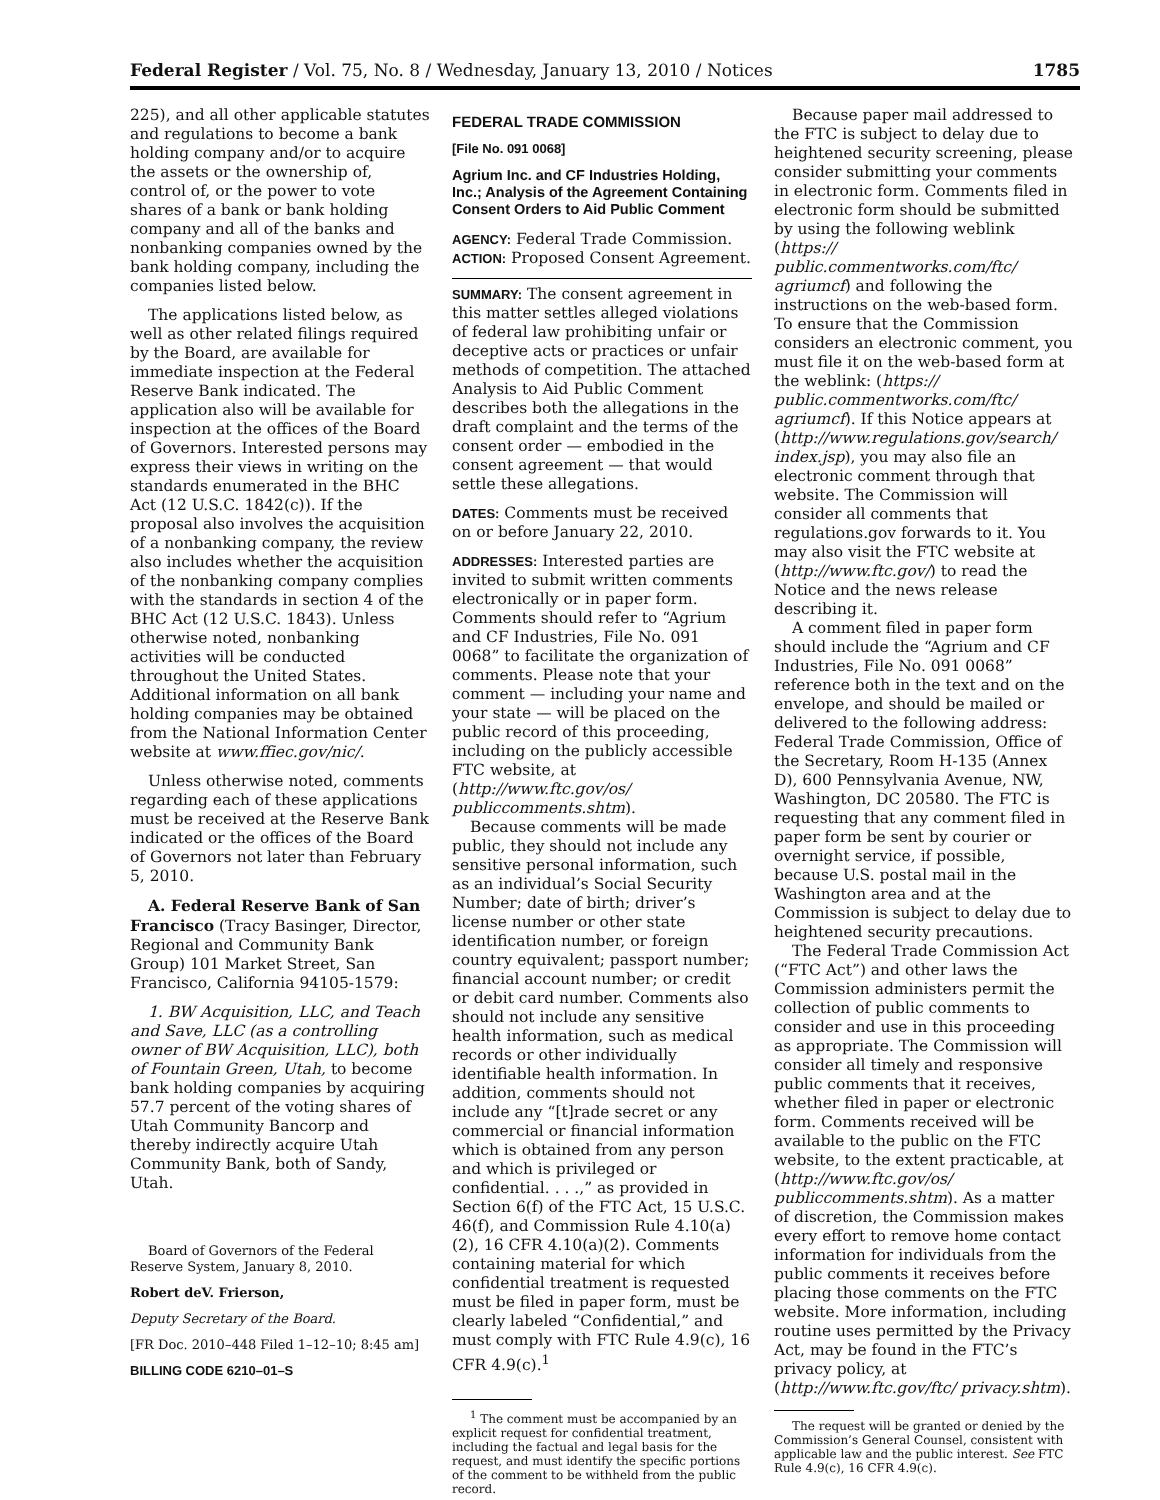Federal Register / Vol. 75, No. 8 / Wednesday, January 13, 2010 / Notices 1785
225), and all other applicable statutes and regulations to become a bank holding company and/or to acquire the assets or the ownership of, control of, or the power to vote shares of a bank or bank holding company and all of the banks and nonbanking companies owned by the bank holding company, including the companies listed below.
The applications listed below, as well as other related filings required by the Board, are available for immediate inspection at the Federal Reserve Bank indicated. The application also will be available for inspection at the offices of the Board of Governors. Interested persons may express their views in writing on the standards enumerated in the BHC Act (12 U.S.C. 1842(c)). If the proposal also involves the acquisition of a nonbanking company, the review also includes whether the acquisition of the nonbanking company complies with the standards in section 4 of the BHC Act (12 U.S.C. 1843). Unless otherwise noted, nonbanking activities will be conducted throughout the United States. Additional information on all bank holding companies may be obtained from the National Information Center website at www.ffiec.gov/nic/.
Unless otherwise noted, comments regarding each of these applications must be received at the Reserve Bank indicated or the offices of the Board of Governors not later than February 5, 2010.
A. Federal Reserve Bank of San Francisco (Tracy Basinger, Director, Regional and Community Bank Group) 101 Market Street, San Francisco, California 94105-1579:
1. BW Acquisition, LLC, and Teach and Save, LLC (as a controlling owner of BW Acquisition, LLC), both of Fountain Green, Utah, to become bank holding companies by acquiring 57.7 percent of the voting shares of Utah Community Bancorp and thereby indirectly acquire Utah Community Bank, both of Sandy, Utah.
Board of Governors of the Federal Reserve System, January 8, 2010.
Robert deV. Frierson,
Deputy Secretary of the Board.
[FR Doc. 2010–448 Filed 1–12–10; 8:45 am]
BILLING CODE 6210–01–S
FEDERAL TRADE COMMISSION
[File No. 091 0068]
Agrium Inc. and CF Industries Holding, Inc.; Analysis of the Agreement Containing Consent Orders to Aid Public Comment
AGENCY: Federal Trade Commission.
ACTION: Proposed Consent Agreement.
SUMMARY: The consent agreement in this matter settles alleged violations of federal law prohibiting unfair or deceptive acts or practices or unfair methods of competition. The attached Analysis to Aid Public Comment describes both the allegations in the draft complaint and the terms of the consent order — embodied in the consent agreement — that would settle these allegations.
DATES: Comments must be received on or before January 22, 2010.
ADDRESSES: Interested parties are invited to submit written comments electronically or in paper form. Comments should refer to “Agrium and CF Industries, File No. 091 0068” to facilitate the organization of comments. Please note that your comment — including your name and your state — will be placed on the public record of this proceeding, including on the publicly accessible FTC website, at (http://www.ftc.gov/os/ publiccomments.shtm).
Because comments will be made public, they should not include any sensitive personal information, such as an individual’s Social Security Number; date of birth; driver’s license number or other state identification number, or foreign country equivalent; passport number; financial account number; or credit or debit card number. Comments also should not include any sensitive health information, such as medical records or other individually identifiable health information. In addition, comments should not include any “[t]rade secret or any commercial or financial information which is obtained from any person and which is privileged or confidential. . . .,” as provided in Section 6(f) of the FTC Act, 15 U.S.C. 46(f), and Commission Rule 4.10(a)(2), 16 CFR 4.10(a)(2). Comments containing material for which confidential treatment is requested must be filed in paper form, must be clearly labeled “Confidential,” and must comply with FTC Rule 4.9(c), 16 CFR 4.9(c).<sup>1</sup>
<sup>1</sup> The comment must be accompanied by an explicit request for confidential treatment, including the factual and legal basis for the request, and must identify the specific portions of the comment to be withheld from the public record.
Because paper mail addressed to the FTC is subject to delay due to heightened security screening, please consider submitting your comments in electronic form. Comments filed in electronic form should be submitted by using the following weblink (https:// public.commentworks.com/ftc/ agriumcf) and following the instructions on the web-based form. To ensure that the Commission considers an electronic comment, you must file it on the web-based form at the weblink: (https:// public.commentworks.com/ftc/ agriumcf). If this Notice appears at (http://www.regulations.gov/search/ index.jsp), you may also file an electronic comment through that website. The Commission will consider all comments that regulations.gov forwards to it. You may also visit the FTC website at (http://www.ftc.gov/) to read the Notice and the news release describing it.
A comment filed in paper form should include the “Agrium and CF Industries, File No. 091 0068” reference both in the text and on the envelope, and should be mailed or delivered to the following address: Federal Trade Commission, Office of the Secretary, Room H-135 (Annex D), 600 Pennsylvania Avenue, NW, Washington, DC 20580. The FTC is requesting that any comment filed in paper form be sent by courier or overnight service, if possible, because U.S. postal mail in the Washington area and at the Commission is subject to delay due to heightened security precautions.
The Federal Trade Commission Act (“FTC Act”) and other laws the Commission administers permit the collection of public comments to consider and use in this proceeding as appropriate. The Commission will consider all timely and responsive public comments that it receives, whether filed in paper or electronic form. Comments received will be available to the public on the FTC website, to the extent practicable, at (http://www.ftc.gov/os/ publiccomments.shtm). As a matter of discretion, the Commission makes every effort to remove home contact information for individuals from the public comments it receives before placing those comments on the FTC website. More information, including routine uses permitted by the Privacy Act, may be found in the FTC’s privacy policy, at (http://www.ftc.gov/ftc/ privacy.shtm).
The request will be granted or denied by the Commission’s General Counsel, consistent with applicable law and the public interest. See FTC Rule 4.9(c), 16 CFR 4.9(c).